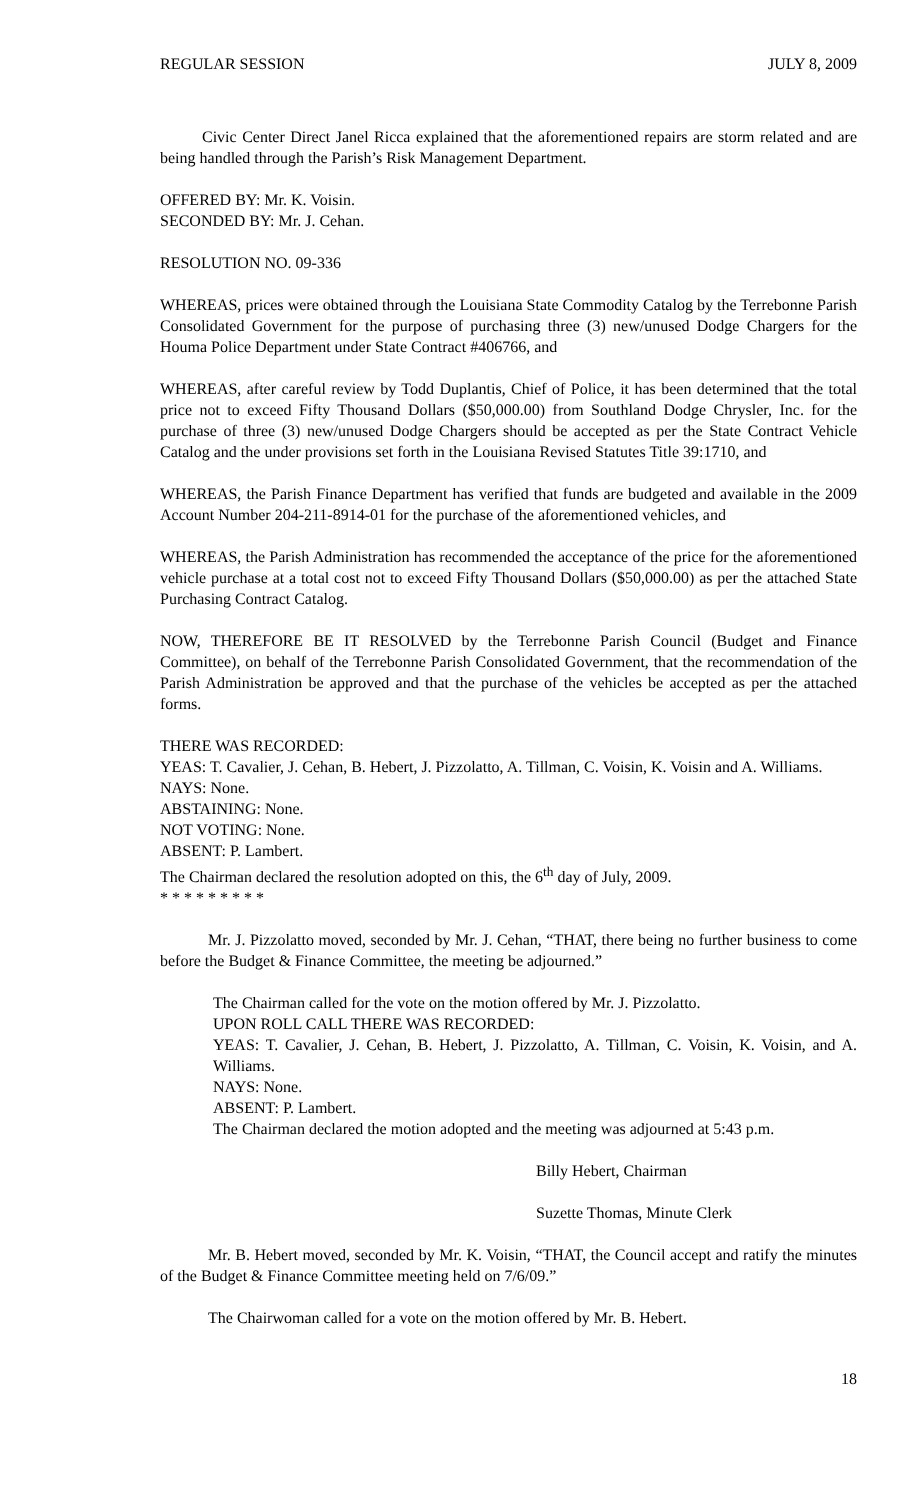REGULAR SESSION JULY 8, 2009
Civic Center Direct Janel Ricca explained that the aforementioned repairs are storm related and are being handled through the Parish’s Risk Management Department.
OFFERED BY: Mr. K. Voisin.
SECONDED BY: Mr. J. Cehan.
RESOLUTION NO. 09-336
WHEREAS, prices were obtained through the Louisiana State Commodity Catalog by the Terrebonne Parish Consolidated Government for the purpose of purchasing three (3) new/unused Dodge Chargers for the Houma Police Department under State Contract #406766, and
WHEREAS, after careful review by Todd Duplantis, Chief of Police, it has been determined that the total price not to exceed Fifty Thousand Dollars ($50,000.00) from Southland Dodge Chrysler, Inc. for the purchase of three (3) new/unused Dodge Chargers should be accepted as per the State Contract Vehicle Catalog and the under provisions set forth in the Louisiana Revised Statutes Title 39:1710, and
WHEREAS, the Parish Finance Department has verified that funds are budgeted and available in the 2009 Account Number 204-211-8914-01 for the purchase of the aforementioned vehicles, and
WHEREAS, the Parish Administration has recommended the acceptance of the price for the aforementioned vehicle purchase at a total cost not to exceed Fifty Thousand Dollars ($50,000.00) as per the attached State Purchasing Contract Catalog.
NOW, THEREFORE BE IT RESOLVED by the Terrebonne Parish Council (Budget and Finance Committee), on behalf of the Terrebonne Parish Consolidated Government, that the recommendation of the Parish Administration be approved and that the purchase of the vehicles be accepted as per the attached forms.
THERE WAS RECORDED:
YEAS: T. Cavalier, J. Cehan, B. Hebert, J. Pizzolatto, A. Tillman, C. Voisin, K. Voisin and A. Williams.
NAYS: None.
ABSTAINING: None.
NOT VOTING: None.
ABSENT: P. Lambert.
The Chairman declared the resolution adopted on this, the 6<sup>th</sup> day of July, 2009.
* * * * * * * * *
Mr. J. Pizzolatto moved, seconded by Mr. J. Cehan, “THAT, there being no further business to come before the Budget & Finance Committee, the meeting be adjourned.”
The Chairman called for the vote on the motion offered by Mr. J. Pizzolatto.
UPON ROLL CALL THERE WAS RECORDED:
YEAS: T. Cavalier, J. Cehan, B. Hebert, J. Pizzolatto, A. Tillman, C. Voisin, K. Voisin, and A. Williams.
NAYS: None.
ABSENT: P. Lambert.
The Chairman declared the motion adopted and the meeting was adjourned at 5:43 p.m.
Billy Hebert, Chairman
Suzette Thomas, Minute Clerk
Mr. B. Hebert moved, seconded by Mr. K. Voisin, “THAT, the Council accept and ratify the minutes of the Budget & Finance Committee meeting held on 7/6/09.”
The Chairwoman called for a vote on the motion offered by Mr. B. Hebert.
18